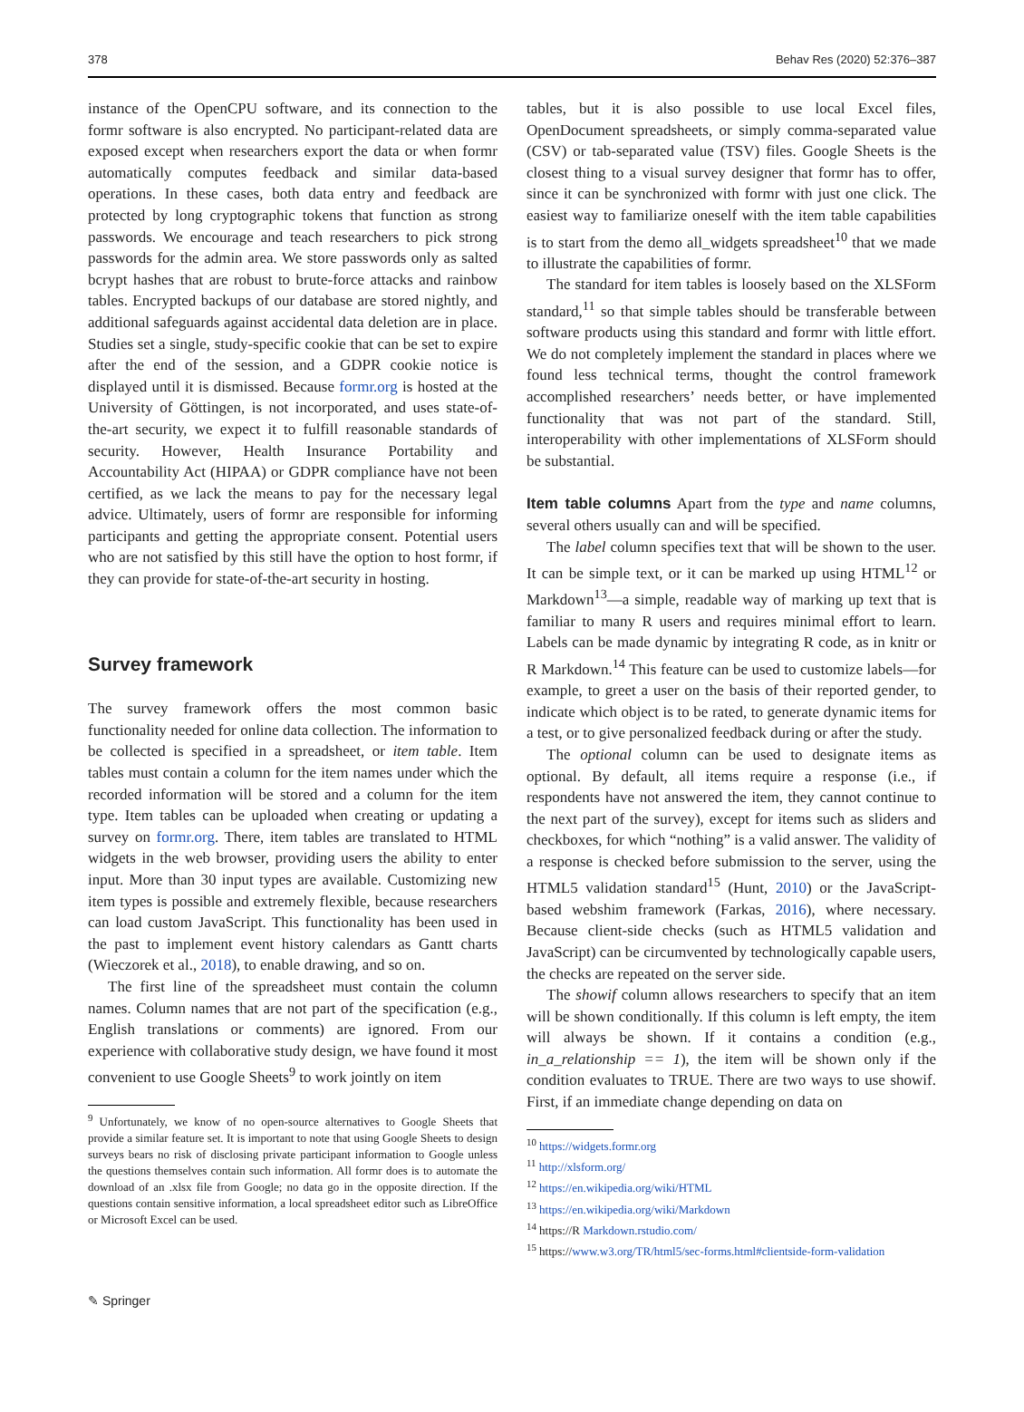378 Behav Res (2020) 52:376–387
instance of the OpenCPU software, and its connection to the formr software is also encrypted. No participant-related data are exposed except when researchers export the data or when formr automatically computes feedback and similar data-based operations. In these cases, both data entry and feedback are protected by long cryptographic tokens that function as strong passwords. We encourage and teach researchers to pick strong passwords for the admin area. We store passwords only as salted bcrypt hashes that are robust to brute-force attacks and rainbow tables. Encrypted backups of our database are stored nightly, and additional safeguards against accidental data deletion are in place. Studies set a single, study-specific cookie that can be set to expire after the end of the session, and a GDPR cookie notice is displayed until it is dismissed. Because formr.org is hosted at the University of Göttingen, is not incorporated, and uses state-of-the-art security, we expect it to fulfill reasonable standards of security. However, Health Insurance Portability and Accountability Act (HIPAA) or GDPR compliance have not been certified, as we lack the means to pay for the necessary legal advice. Ultimately, users of formr are responsible for informing participants and getting the appropriate consent. Potential users who are not satisfied by this still have the option to host formr, if they can provide for state-of-the-art security in hosting.
Survey framework
The survey framework offers the most common basic functionality needed for online data collection. The information to be collected is specified in a spreadsheet, or item table. Item tables must contain a column for the item names under which the recorded information will be stored and a column for the item type. Item tables can be uploaded when creating or updating a survey on formr.org. There, item tables are translated to HTML widgets in the web browser, providing users the ability to enter input. More than 30 input types are available. Customizing new item types is possible and extremely flexible, because researchers can load custom JavaScript. This functionality has been used in the past to implement event history calendars as Gantt charts (Wieczorek et al., 2018), to enable drawing, and so on.
The first line of the spreadsheet must contain the column names. Column names that are not part of the specification (e.g., English translations or comments) are ignored. From our experience with collaborative study design, we have found it most convenient to use Google Sheets<sup>9</sup> to work jointly on item
<sup>9</sup> Unfortunately, we know of no open-source alternatives to Google Sheets that provide a similar feature set. It is important to note that using Google Sheets to design surveys bears no risk of disclosing private participant information to Google unless the questions themselves contain such information. All formr does is to automate the download of an .xlsx file from Google; no data go in the opposite direction. If the questions contain sensitive information, a local spreadsheet editor such as LibreOffice or Microsoft Excel can be used.
tables, but it is also possible to use local Excel files, OpenDocument spreadsheets, or simply comma-separated value (CSV) or tab-separated value (TSV) files. Google Sheets is the closest thing to a visual survey designer that formr has to offer, since it can be synchronized with formr with just one click. The easiest way to familiarize oneself with the item table capabilities is to start from the demo all_widgets spreadsheet<sup>10</sup> that we made to illustrate the capabilities of formr.
The standard for item tables is loosely based on the XLSForm standard,<sup>11</sup> so that simple tables should be transferable between software products using this standard and formr with little effort. We do not completely implement the standard in places where we found less technical terms, thought the control framework accomplished researchers’ needs better, or have implemented functionality that was not part of the standard. Still, interoperability with other implementations of XLSForm should be substantial.
Item table columns Apart from the type and name columns, several others usually can and will be specified.
The label column specifies text that will be shown to the user. It can be simple text, or it can be marked up using HTML<sup>12</sup> or Markdown<sup>13</sup>—a simple, readable way of marking up text that is familiar to many R users and requires minimal effort to learn. Labels can be made dynamic by integrating R code, as in knitr or R Markdown.<sup>14</sup> This feature can be used to customize labels—for example, to greet a user on the basis of their reported gender, to indicate which object is to be rated, to generate dynamic items for a test, or to give personalized feedback during or after the study.
The optional column can be used to designate items as optional. By default, all items require a response (i.e., if respondents have not answered the item, they cannot continue to the next part of the survey), except for items such as sliders and checkboxes, for which “nothing” is a valid answer. The validity of a response is checked before submission to the server, using the HTML5 validation standard<sup>15</sup> (Hunt, 2010) or the JavaScript-based webshim framework (Farkas, 2016), where necessary. Because client-side checks (such as HTML5 validation and JavaScript) can be circumvented by technologically capable users, the checks are repeated on the server side.
The showif column allows researchers to specify that an item will be shown conditionally. If this column is left empty, the item will always be shown. If it contains a condition (e.g., in_a_relationship == 1), the item will be shown only if the condition evaluates to TRUE. There are two ways to use showif. First, if an immediate change depending on data on
<sup>10</sup> https://widgets.formr.org
<sup>11</sup> http://xlsform.org/
<sup>12</sup> https://en.wikipedia.org/wiki/HTML
<sup>13</sup> https://en.wikipedia.org/wiki/Markdown
<sup>14</sup> https://R Markdown.rstudio.com/
<sup>15</sup> https://www.w3.org/TR/html5/sec-forms.html#clientside-form-validation
✎ Springer